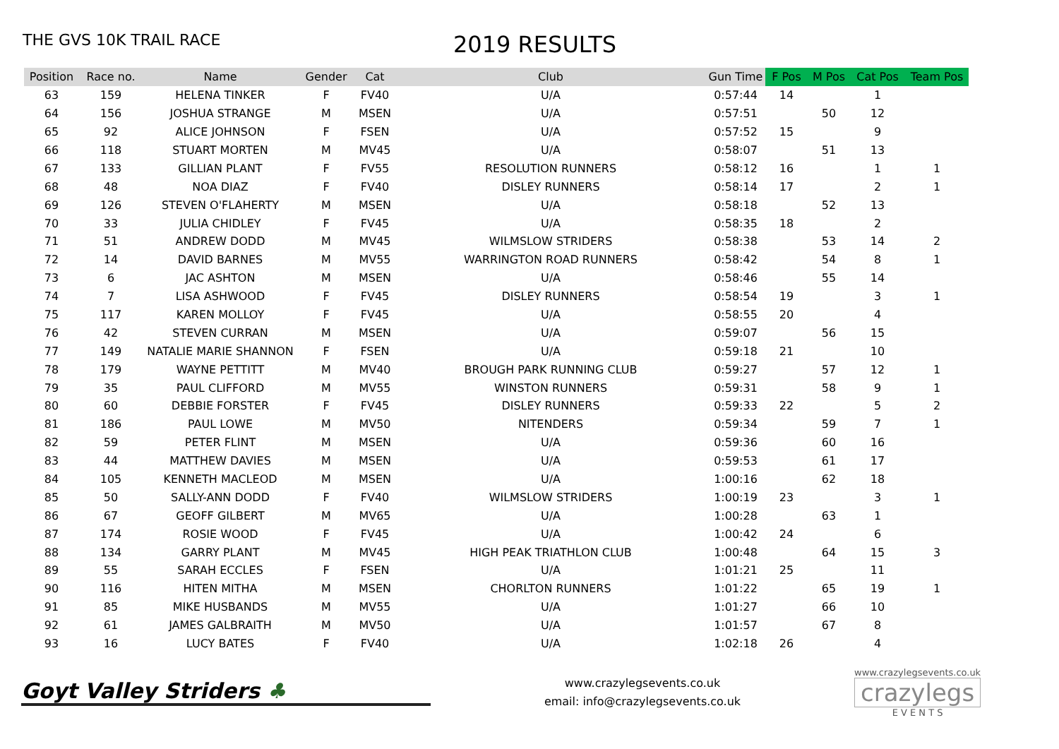THE GVS 10K TRAIL RACE
2019 RESULTS
| Position | Race no. | Name | Gender | Cat | Club | Gun Time | F Pos | M Pos | Cat Pos | Team Pos |
| --- | --- | --- | --- | --- | --- | --- | --- | --- | --- | --- |
| 63 | 159 | HELENA TINKER | F | FV40 | U/A | 0:57:44 | 14 | | 1 | |
| 64 | 156 | JOSHUA STRANGE | M | MSEN | U/A | 0:57:51 | | 50 | 12 | |
| 65 | 92 | ALICE JOHNSON | F | FSEN | U/A | 0:57:52 | 15 | | 9 | |
| 66 | 118 | STUART MORTEN | M | MV45 | U/A | 0:58:07 | | 51 | 13 | |
| 67 | 133 | GILLIAN PLANT | F | FV55 | RESOLUTION RUNNERS | 0:58:12 | 16 | | 1 | 1 |
| 68 | 48 | NOA DIAZ | F | FV40 | DISLEY RUNNERS | 0:58:14 | 17 | | 2 | 1 |
| 69 | 126 | STEVEN O'FLAHERTY | M | MSEN | U/A | 0:58:18 | | 52 | 13 | |
| 70 | 33 | JULIA CHIDLEY | F | FV45 | U/A | 0:58:35 | 18 | | 2 | |
| 71 | 51 | ANDREW DODD | M | MV45 | WILMSLOW STRIDERS | 0:58:38 | | 53 | 14 | 2 |
| 72 | 14 | DAVID BARNES | M | MV55 | WARRINGTON ROAD RUNNERS | 0:58:42 | | 54 | 8 | 1 |
| 73 | 6 | JAC ASHTON | M | MSEN | U/A | 0:58:46 | | 55 | 14 | |
| 74 | 7 | LISA ASHWOOD | F | FV45 | DISLEY RUNNERS | 0:58:54 | 19 | | 3 | 1 |
| 75 | 117 | KAREN MOLLOY | F | FV45 | U/A | 0:58:55 | 20 | | 4 | |
| 76 | 42 | STEVEN CURRAN | M | MSEN | U/A | 0:59:07 | | 56 | 15 | |
| 77 | 149 | NATALIE MARIE SHANNON | F | FSEN | U/A | 0:59:18 | 21 | | 10 | |
| 78 | 179 | WAYNE PETTITT | M | MV40 | BROUGH PARK RUNNING CLUB | 0:59:27 | | 57 | 12 | 1 |
| 79 | 35 | PAUL CLIFFORD | M | MV55 | WINSTON RUNNERS | 0:59:31 | | 58 | 9 | 1 |
| 80 | 60 | DEBBIE FORSTER | F | FV45 | DISLEY RUNNERS | 0:59:33 | 22 | | 5 | 2 |
| 81 | 186 | PAUL LOWE | M | MV50 | NITENDERS | 0:59:34 | | 59 | 7 | 1 |
| 82 | 59 | PETER FLINT | M | MSEN | U/A | 0:59:36 | | 60 | 16 | |
| 83 | 44 | MATTHEW DAVIES | M | MSEN | U/A | 0:59:53 | | 61 | 17 | |
| 84 | 105 | KENNETH MACLEOD | M | MSEN | U/A | 1:00:16 | | 62 | 18 | |
| 85 | 50 | SALLY-ANN DODD | F | FV40 | WILMSLOW STRIDERS | 1:00:19 | 23 | | 3 | 1 |
| 86 | 67 | GEOFF GILBERT | M | MV65 | U/A | 1:00:28 | | 63 | 1 | |
| 87 | 174 | ROSIE WOOD | F | FV45 | U/A | 1:00:42 | 24 | | 6 | |
| 88 | 134 | GARRY PLANT | M | MV45 | HIGH PEAK TRIATHLON CLUB | 1:00:48 | | 64 | 15 | 3 |
| 89 | 55 | SARAH ECCLES | F | FSEN | U/A | 1:01:21 | 25 | | 11 | |
| 90 | 116 | HITEN MITHA | M | MSEN | CHORLTON RUNNERS | 1:01:22 | | 65 | 19 | 1 |
| 91 | 85 | MIKE HUSBANDS | M | MV55 | U/A | 1:01:27 | | 66 | 10 | |
| 92 | 61 | JAMES GALBRAITH | M | MV50 | U/A | 1:01:57 | | 67 | 8 | |
| 93 | 16 | LUCY BATES | F | FV40 | U/A | 1:02:18 | 26 | | 4 | |
Goyt Valley Striders ♣
www.crazylegsevents.co.uk
email: info@crazylegsevents.co.uk
www.crazylegsevents.co.uk
crazylegs
E V E N T S